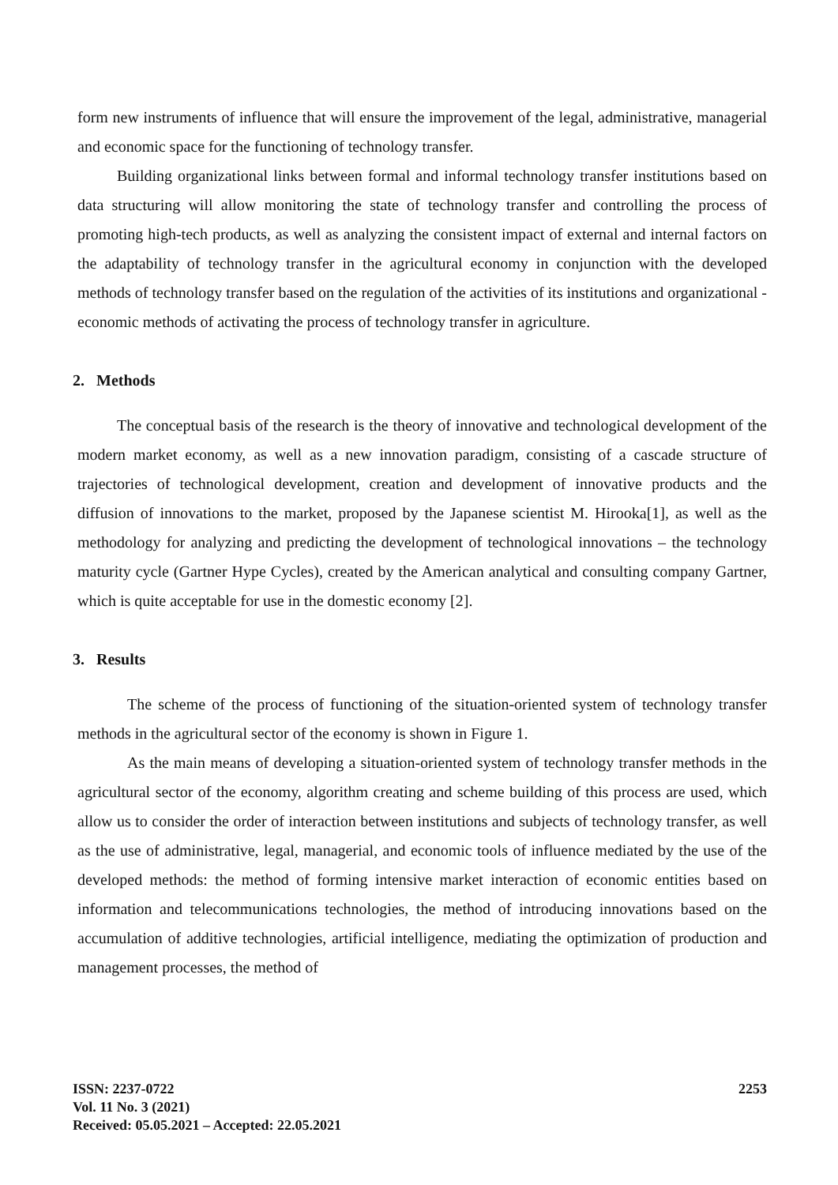form new instruments of influence that will ensure the improvement of the legal, administrative, managerial and economic space for the functioning of technology transfer.
Building organizational links between formal and informal technology transfer institutions based on data structuring will allow monitoring the state of technology transfer and controlling the process of promoting high-tech products, as well as analyzing the consistent impact of external and internal factors on the adaptability of technology transfer in the agricultural economy in conjunction with the developed methods of technology transfer based on the regulation of the activities of its institutions and organizational - economic methods of activating the process of technology transfer in agriculture.
2. Methods
The conceptual basis of the research is the theory of innovative and technological development of the modern market economy, as well as a new innovation paradigm, consisting of a cascade structure of trajectories of technological development, creation and development of innovative products and the diffusion of innovations to the market, proposed by the Japanese scientist M. Hirooka[1], as well as the methodology for analyzing and predicting the development of technological innovations – the technology maturity cycle (Gartner Hype Cycles), created by the American analytical and consulting company Gartner, which is quite acceptable for use in the domestic economy [2].
3. Results
The scheme of the process of functioning of the situation-oriented system of technology transfer methods in the agricultural sector of the economy is shown in Figure 1.
As the main means of developing a situation-oriented system of technology transfer methods in the agricultural sector of the economy, algorithm creating and scheme building of this process are used, which allow us to consider the order of interaction between institutions and subjects of technology transfer, as well as the use of administrative, legal, managerial, and economic tools of influence mediated by the use of the developed methods: the method of forming intensive market interaction of economic entities based on information and telecommunications technologies, the method of introducing innovations based on the accumulation of additive technologies, artificial intelligence, mediating the optimization of production and management processes, the method of
ISSN: 2237-0722
Vol. 11 No. 3 (2021)
Received: 05.05.2021 – Accepted: 22.05.2021
2253